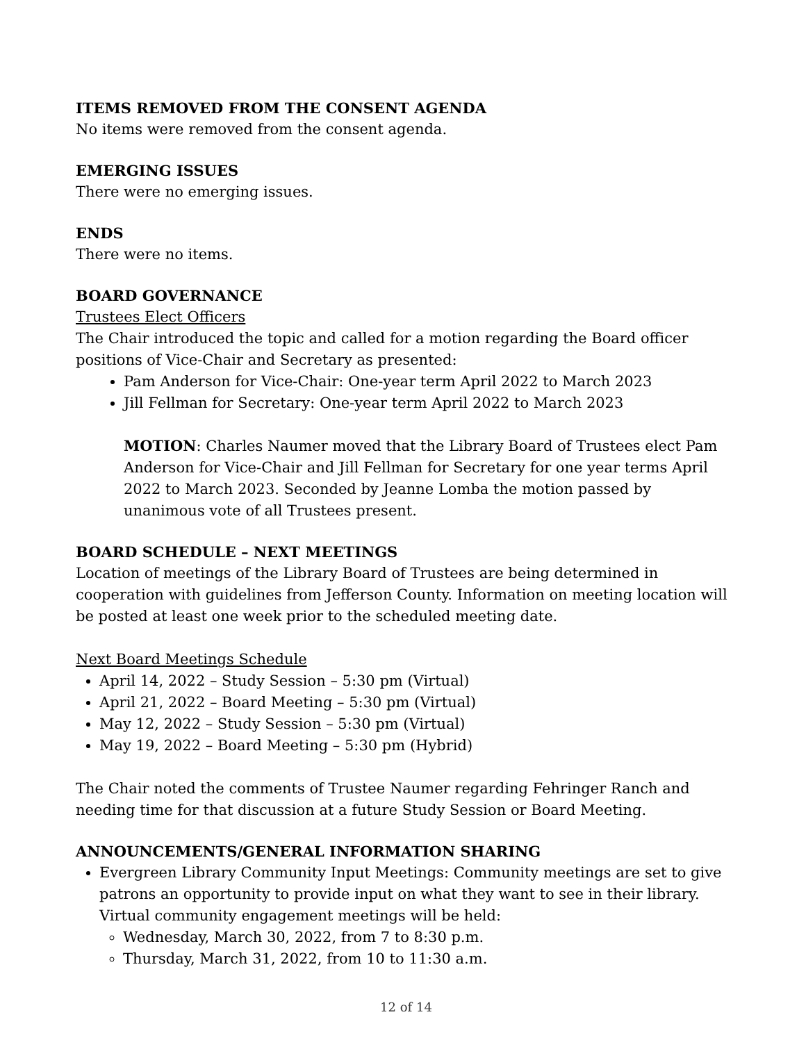ITEMS REMOVED FROM THE CONSENT AGENDA
No items were removed from the consent agenda.
EMERGING ISSUES
There were no emerging issues.
ENDS
There were no items.
BOARD GOVERNANCE
Trustees Elect Officers
The Chair introduced the topic and called for a motion regarding the Board officer positions of Vice-Chair and Secretary as presented:
Pam Anderson for Vice-Chair: One-year term April 2022 to March 2023
Jill Fellman for Secretary: One-year term April 2022 to March 2023
MOTION: Charles Naumer moved that the Library Board of Trustees elect Pam Anderson for Vice-Chair and Jill Fellman for Secretary for one year terms April 2022 to March 2023. Seconded by Jeanne Lomba the motion passed by unanimous vote of all Trustees present.
BOARD SCHEDULE – NEXT MEETINGS
Location of meetings of the Library Board of Trustees are being determined in cooperation with guidelines from Jefferson County. Information on meeting location will be posted at least one week prior to the scheduled meeting date.
Next Board Meetings Schedule
April 14, 2022 – Study Session – 5:30 pm (Virtual)
April 21, 2022 – Board Meeting – 5:30 pm (Virtual)
May 12, 2022 – Study Session – 5:30 pm (Virtual)
May 19, 2022 – Board Meeting – 5:30 pm (Hybrid)
The Chair noted the comments of Trustee Naumer regarding Fehringer Ranch and needing time for that discussion at a future Study Session or Board Meeting.
ANNOUNCEMENTS/GENERAL INFORMATION SHARING
Evergreen Library Community Input Meetings: Community meetings are set to give patrons an opportunity to provide input on what they want to see in their library. Virtual community engagement meetings will be held:
Wednesday, March 30, 2022, from 7 to 8:30 p.m.
Thursday, March 31, 2022, from 10 to 11:30 a.m.
12 of 14